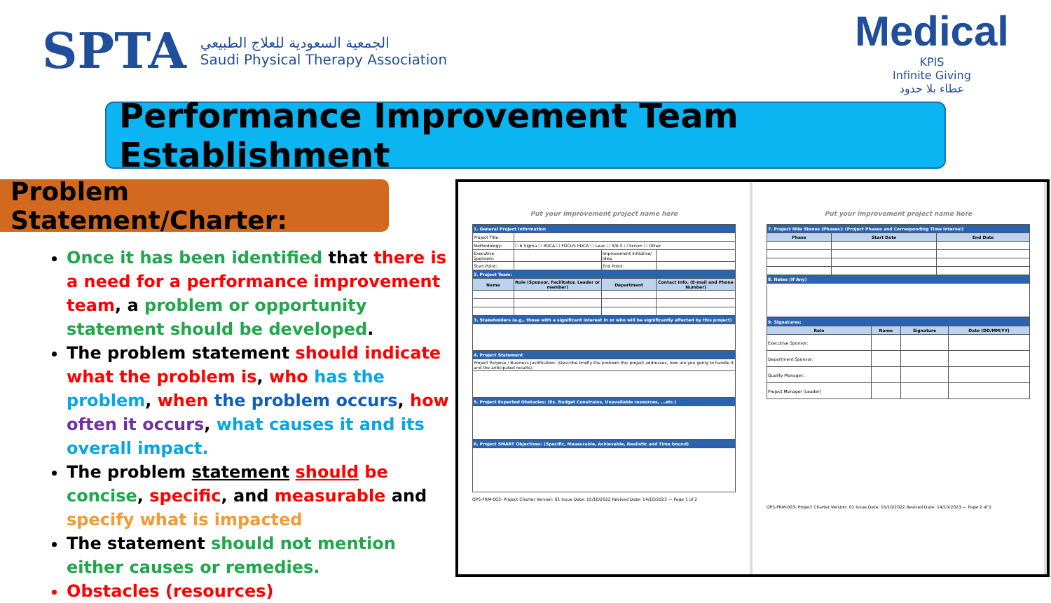SPTA
الجمعية السعودية للعلاج الطبيعي
Saudi Physical Therapy Association
Medical
KPIS
Infinite Giving
عطاء بلا حدود
Performance Improvement Team Establishment
Problem Statement/Charter:
Once it has been identified that there is a need for a performance improvement team, a problem or opportunity statement should be developed.
The problem statement should indicate what the problem is, who has the problem, when the problem occurs, how often it occurs, what causes it and its overall impact.
The problem statement should be concise, specific, and measurable and specify what is impacted
The statement should not mention either causes or remedies.
Obstacles (resources)
Put your improvement project name here
| 1. General Project Information | | | |
| Project Title: | | | |
| Methodology: | ☐ 6 Sigma ☐ PDCA ☐ FOCUS PDCA ☐ Lean ☐ 5/6 S ☐ Scrum ☐ Other | | |
| Executive Sponsors: | | Improvement Initiative/ Idea: | |
| Start Point: | | End Point: | |
| 2. Project Team: | | | |
| Name | Role (Sponsor, Facilitator, Leader or member) | Department | Contact Info. (E-mail and Phone Number) |
| 3. Stakeholders (e.g., those with a significant interest in or who will be significantly affected by this project) | | | |
| 4. Project Statement | | | |
| Project Purpose / Business Justification: (Describe briefly the problem this project addresses, how are you going to handle it and the anticipated results) | | | |
| 5. Project Expected Obstacles: (Ex. Budget Constrains, Unavailable resources, ...etc.) | | | |
| 6. Project SMART Objectives: (Specific, Measurable, Achievable, Realistic and Time bound) | | | |
QPS-FRM-003- Project Charter Version: 01 Issue Date: 15/10/2022 Revised Date: 14/10/2023 — Page 1 of 2
Put your improvement project name here
| 7. Project Mile Stones (Phases): (Project Phases and Corresponding Time Interval) | | |
| Phase | Start Date | End Date |
| 8. Notes (If Any) | | |
| 9. Signatures: | | | |
| Role | Name | Signature | Date (DD/MM/YY) |
| Executive Sponsor: | | | |
| Department Sponsor: | | | |
| Quality Manager: | | | |
| Project Manager (Leader) | | | |
QPS-FRM-003- Project Charter Version: 01 Issue Date: 15/10/2022 Revised Date: 14/10/2023 — Page 2 of 2